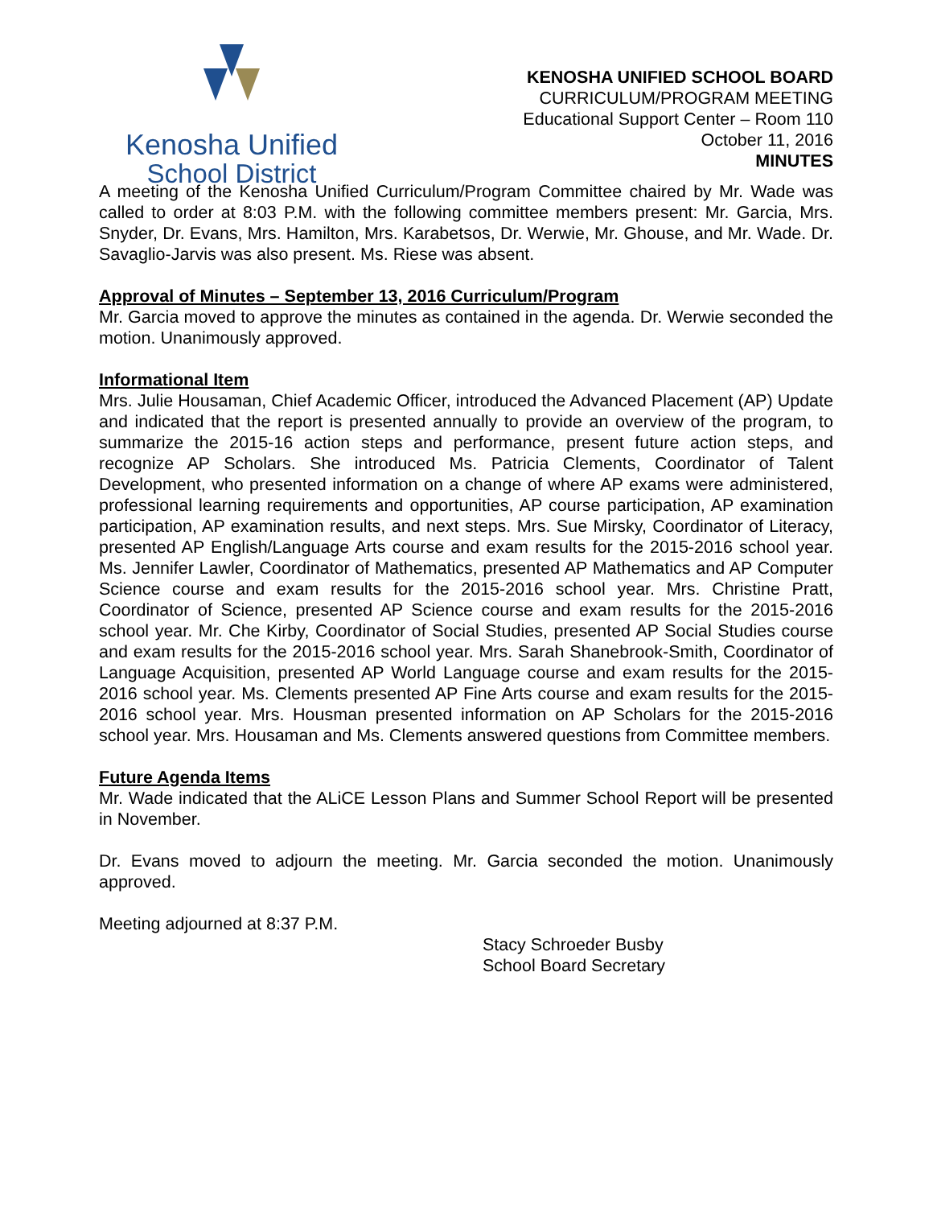Kenosha Unified
School District
KENOSHA UNIFIED SCHOOL BOARD
CURRICULUM/PROGRAM MEETING
Educational Support Center – Room 110
October 11, 2016
MINUTES
A meeting of the Kenosha Unified Curriculum/Program Committee chaired by Mr. Wade was called to order at 8:03 P.M. with the following committee members present: Mr. Garcia, Mrs. Snyder, Dr. Evans, Mrs. Hamilton, Mrs. Karabetsos, Dr. Werwie, Mr. Ghouse, and Mr. Wade. Dr. Savaglio-Jarvis was also present. Ms. Riese was absent.
Approval of Minutes – September 13, 2016 Curriculum/Program
Mr. Garcia moved to approve the minutes as contained in the agenda. Dr. Werwie seconded the motion. Unanimously approved.
Informational Item
Mrs. Julie Housaman, Chief Academic Officer, introduced the Advanced Placement (AP) Update and indicated that the report is presented annually to provide an overview of the program, to summarize the 2015-16 action steps and performance, present future action steps, and recognize AP Scholars. She introduced Ms. Patricia Clements, Coordinator of Talent Development, who presented information on a change of where AP exams were administered, professional learning requirements and opportunities, AP course participation, AP examination participation, AP examination results, and next steps. Mrs. Sue Mirsky, Coordinator of Literacy, presented AP English/Language Arts course and exam results for the 2015-2016 school year. Ms. Jennifer Lawler, Coordinator of Mathematics, presented AP Mathematics and AP Computer Science course and exam results for the 2015-2016 school year. Mrs. Christine Pratt, Coordinator of Science, presented AP Science course and exam results for the 2015-2016 school year. Mr. Che Kirby, Coordinator of Social Studies, presented AP Social Studies course and exam results for the 2015-2016 school year. Mrs. Sarah Shanebrook-Smith, Coordinator of Language Acquisition, presented AP World Language course and exam results for the 2015-2016 school year. Ms. Clements presented AP Fine Arts course and exam results for the 2015-2016 school year. Mrs. Housman presented information on AP Scholars for the 2015-2016 school year. Mrs. Housaman and Ms. Clements answered questions from Committee members.
Future Agenda Items
Mr. Wade indicated that the ALiCE Lesson Plans and Summer School Report will be presented in November.
Dr. Evans moved to adjourn the meeting. Mr. Garcia seconded the motion. Unanimously approved.
Meeting adjourned at 8:37 P.M.
Stacy Schroeder Busby
School Board Secretary